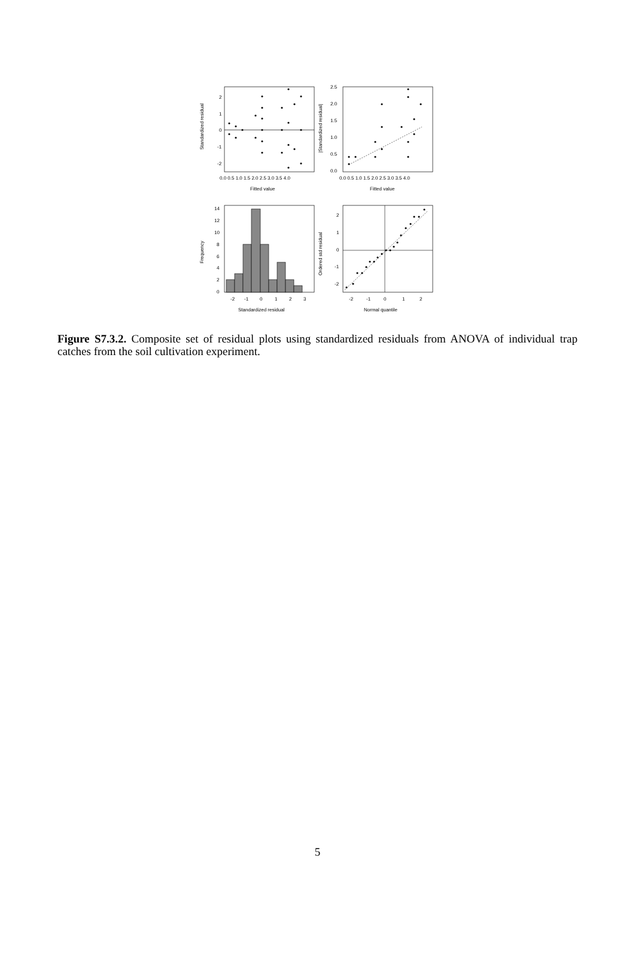Standardized residual
2
1
0
-1
-2
0.0 0.5 1.0 1.5 2.0 2.5 3.0 3.5 4.0
Fitted value
|Standardized residual|
2.5
2.0
1.5
1.0
0.5
0.0
0.0 0.5 1.0 1.5 2.0 2.5 3.0 3.5 4.0
Fitted value
Frequency
14
12
10
8
6
4
2
0
-2
-1
0
1
2
3
Standardized residual
Ordered std residual
2
1
0
-1
-2
-2
-1
0
1
2
Normal quantile
Figure S7.3.2. Composite set of residual plots using standardized residuals from ANOVA of individual trap catches from the soil cultivation experiment.
5